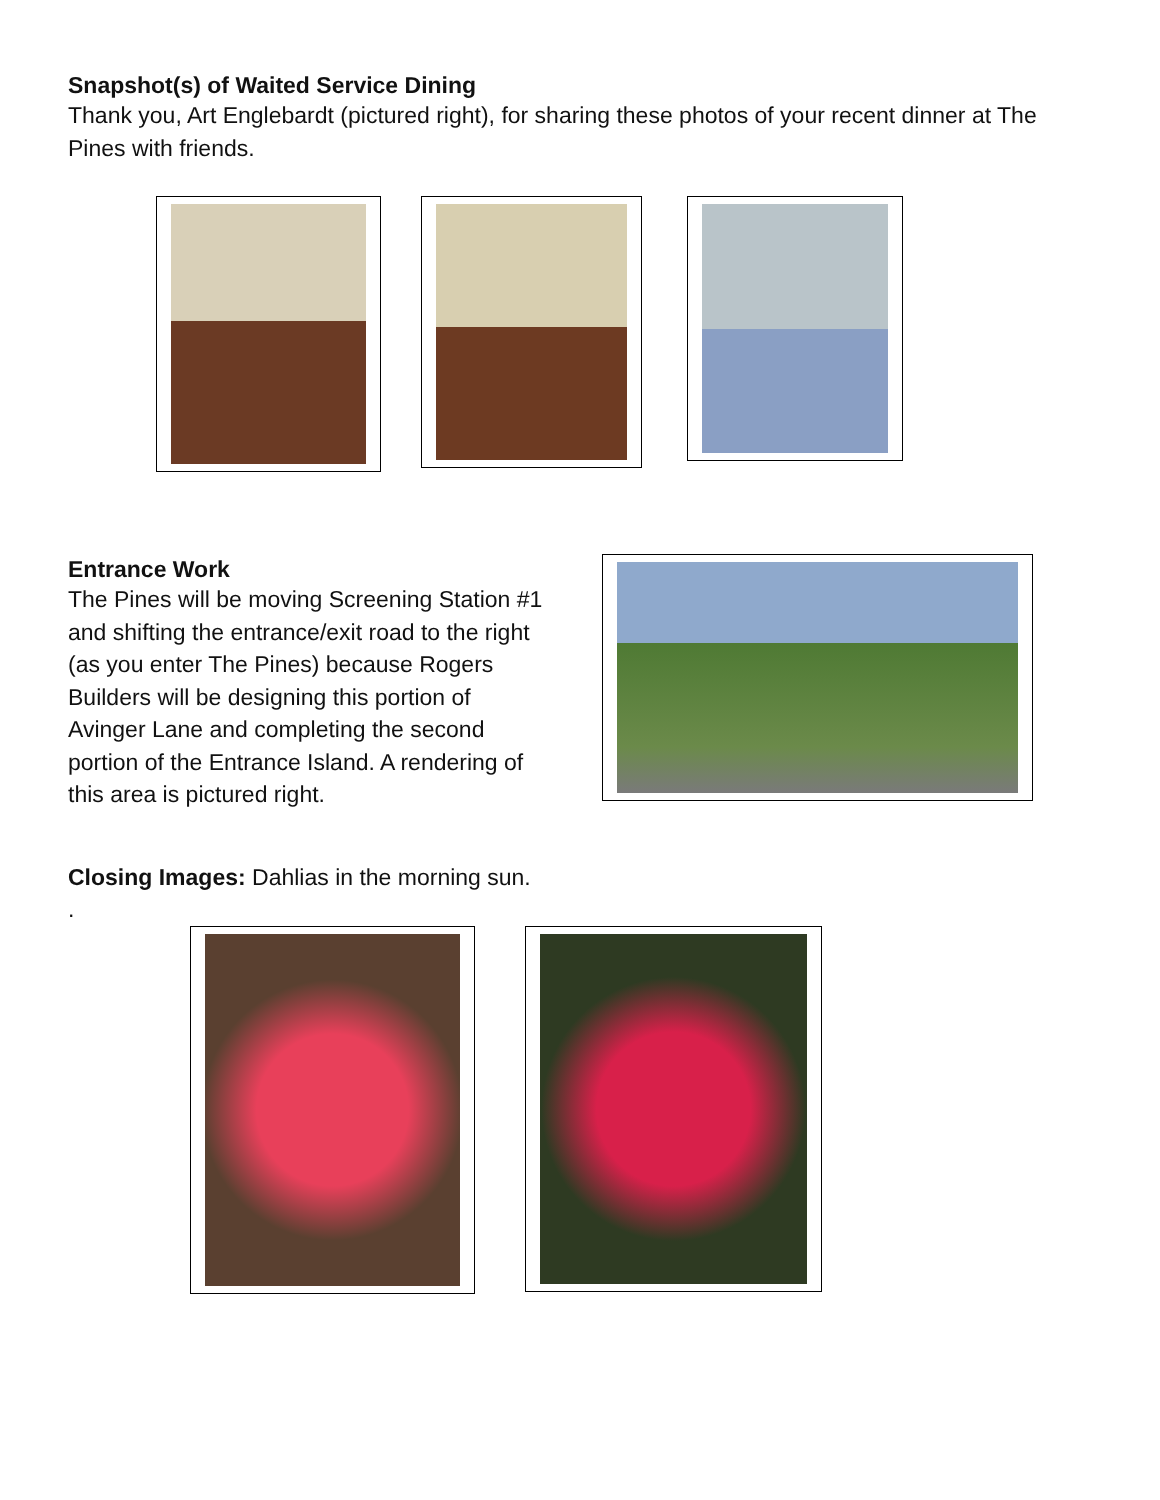Snapshot(s) of Waited Service Dining
Thank you, Art Englebardt (pictured right), for sharing these photos of your recent dinner at The Pines with friends.
Entrance Work
The Pines will be moving Screening Station #1 and shifting the entrance/exit road to the right (as you enter The Pines) because Rogers Builders will be designing this portion of Avinger Lane and completing the second portion of the Entrance Island. A rendering of this area is pictured right.
Closing Images: Dahlias in the morning sun.
.